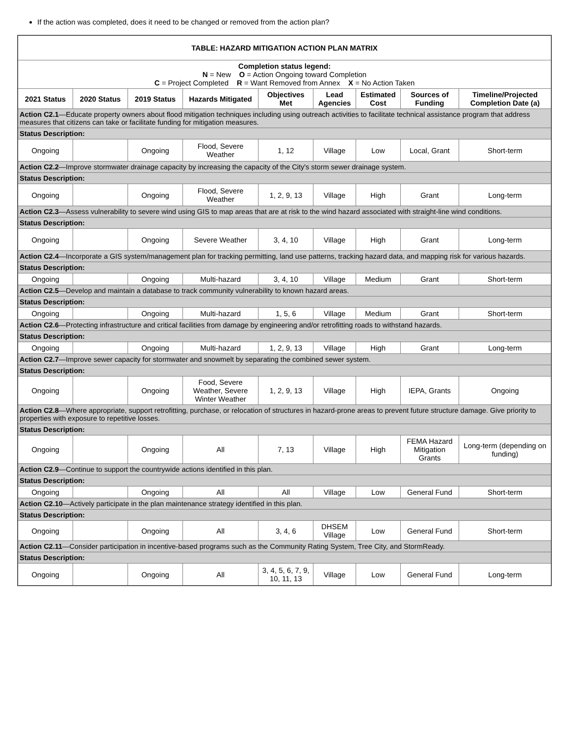If the action was completed, does it need to be changed or removed from the action plan?
| TABLE: HAZARD MITIGATION ACTION PLAN MATRIX | | | | | | | | |
| Completion status legend: N = New O = Action Ongoing toward Completion C = Project Completed R = Want Removed from Annex X = No Action Taken | | | | | | | | |
| 2021 Status | 2020 Status | 2019 Status | Hazards Mitigated | Objectives Met | Lead Agencies | Estimated Cost | Sources of Funding | Timeline/Projected Completion Date (a) |
| Action C2.1 —Educate property owners about flood mitigation techniques including using outreach activities to facilitate technical assistance program that address measures that citizens can take or facilitate funding for mitigation measures. | | | | | | | | |
| Status Description: | | | | | | | | |
| Ongoing | | Ongoing | Flood, Severe Weather | 1, 12 | Village | Low | Local, Grant | Short-term |
| Action C2.2 —Improve stormwater drainage capacity by increasing the capacity of the City's storm sewer drainage system. | | | | | | | | |
| Status Description: | | | | | | | | |
| Ongoing | | Ongoing | Flood, Severe Weather | 1, 2, 9, 13 | Village | High | Grant | Long-term |
| Action C2.3 —Assess vulnerability to severe wind using GIS to map areas that are at risk to the wind hazard associated with straight-line wind conditions. | | | | | | | | |
| Status Description: | | | | | | | | |
| Ongoing | | Ongoing | Severe Weather | 3, 4, 10 | Village | High | Grant | Long-term |
| Action C2.4 —Incorporate a GIS system/management plan for tracking permitting, land use patterns, tracking hazard data, and mapping risk for various hazards. | | | | | | | | |
| Status Description: | | | | | | | | |
| Ongoing | | Ongoing | Multi-hazard | 3, 4, 10 | Village | Medium | Grant | Short-term |
| Action C2.5 —Develop and maintain a database to track community vulnerability to known hazard areas. | | | | | | | | |
| Status Description: | | | | | | | | |
| Ongoing | | Ongoing | Multi-hazard | 1, 5, 6 | Village | Medium | Grant | Short-term |
| Action C2.6 —Protecting infrastructure and critical facilities from damage by engineering and/or retrofitting roads to withstand hazards. | | | | | | | | |
| Status Description: | | | | | | | | |
| Ongoing | | Ongoing | Multi-hazard | 1, 2, 9, 13 | Village | High | Grant | Long-term |
| Action C2.7 —Improve sewer capacity for stormwater and snowmelt by separating the combined sewer system. | | | | | | | | |
| Status Description: | | | | | | | | |
| Ongoing | | Ongoing | Food, Severe Weather, Severe Winter Weather | 1, 2, 9, 13 | Village | High | IEPA, Grants | Ongoing |
| Action C2.8 —Where appropriate, support retrofitting, purchase, or relocation of structures in hazard-prone areas to prevent future structure damage. Give priority to properties with exposure to repetitive losses. | | | | | | | | |
| Status Description: | | | | | | | | |
| Ongoing | | Ongoing | All | 7, 13 | Village | High | FEMA Hazard Mitigation Grants | Long-term (depending on funding) |
| Action C2.9 —Continue to support the countrywide actions identified in this plan. | | | | | | | | |
| Status Description: | | | | | | | | |
| Ongoing | | Ongoing | All | All | Village | Low | General Fund | Short-term |
| Action C2.10 —Actively participate in the plan maintenance strategy identified in this plan. | | | | | | | | |
| Status Description: | | | | | | | | |
| Ongoing | | Ongoing | All | 3, 4, 6 | DHSEM Village | Low | General Fund | Short-term |
| Action C2.11 —Consider participation in incentive-based programs such as the Community Rating System, Tree City, and StormReady. | | | | | | | | |
| Status Description: | | | | | | | | |
| Ongoing | | Ongoing | All | 3, 4, 5, 6, 7, 9, 10, 11, 13 | Village | Low | General Fund | Long-term |